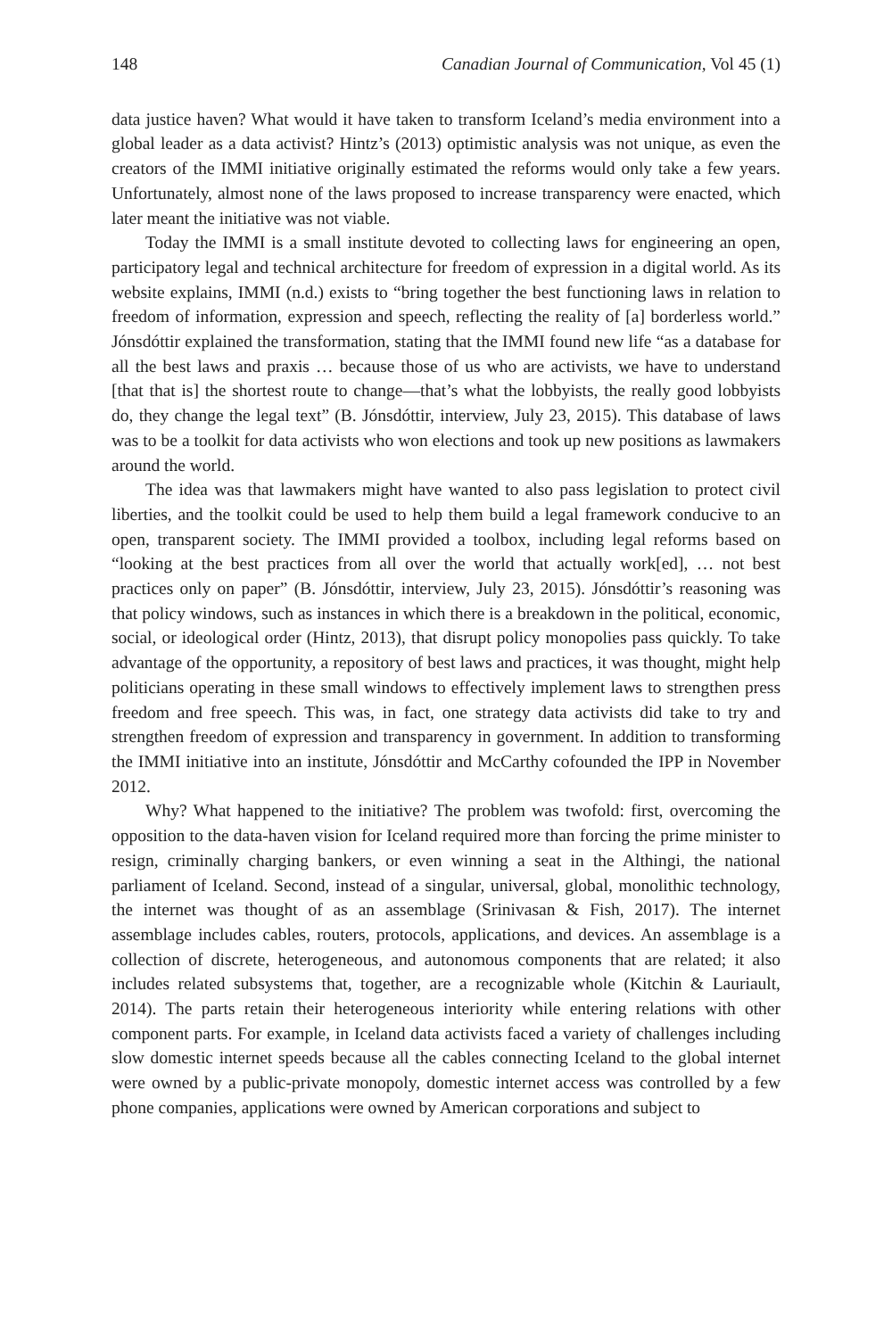148 Canadian Journal of Communication, Vol 45 (1)
data justice haven? What would it have taken to transform Iceland’s media environment into a global leader as a data activist? Hintz’s (2013) optimistic analysis was not unique, as even the creators of the IMMI initiative originally estimated the reforms would only take a few years. Unfortunately, almost none of the laws proposed to increase transparency were enacted, which later meant the initiative was not viable.
Today the IMMI is a small institute devoted to collecting laws for engineering an open, participatory legal and technical architecture for freedom of expression in a digital world. As its website explains, IMMI (n.d.) exists to “bring together the best functioning laws in relation to freedom of information, expression and speech, reflecting the reality of [a] borderless world.” Jónsdóttir explained the transformation, stating that the IMMI found new life “as a database for all the best laws and praxis … because those of us who are activists, we have to understand [that that is] the shortest route to change—that’s what the lobbyists, the really good lobbyists do, they change the legal text” (B. Jónsdóttir, interview, July 23, 2015). This database of laws was to be a toolkit for data activists who won elections and took up new positions as lawmakers around the world.
The idea was that lawmakers might have wanted to also pass legislation to protect civil liberties, and the toolkit could be used to help them build a legal framework conducive to an open, transparent society. The IMMI provided a toolbox, including legal reforms based on “looking at the best practices from all over the world that actually work[ed], … not best practices only on paper” (B. Jónsdóttir, interview, July 23, 2015). Jónsdóttir’s reasoning was that policy windows, such as instances in which there is a breakdown in the political, economic, social, or ideological order (Hintz, 2013), that disrupt policy monopolies pass quickly. To take advantage of the opportunity, a repository of best laws and practices, it was thought, might help politicians operating in these small windows to effectively implement laws to strengthen press freedom and free speech. This was, in fact, one strategy data activists did take to try and strengthen freedom of expression and transparency in government. In addition to transforming the IMMI initiative into an institute, Jónsdóttir and McCarthy cofounded the IPP in November 2012.
Why? What happened to the initiative? The problem was twofold: first, overcoming the opposition to the data-haven vision for Iceland required more than forcing the prime minister to resign, criminally charging bankers, or even winning a seat in the Althingi, the national parliament of Iceland. Second, instead of a singular, universal, global, monolithic technology, the internet was thought of as an assemblage (Srinivasan & Fish, 2017). The internet assemblage includes cables, routers, protocols, applications, and devices. An assemblage is a collection of discrete, heterogeneous, and autonomous components that are related; it also includes related subsystems that, together, are a recognizable whole (Kitchin & Lauriault, 2014). The parts retain their heterogeneous interiority while entering relations with other component parts. For example, in Iceland data activists faced a variety of challenges including slow domestic internet speeds because all the cables connecting Iceland to the global internet were owned by a public-private monopoly, domestic internet access was controlled by a few phone companies, applications were owned by American corporations and subject to